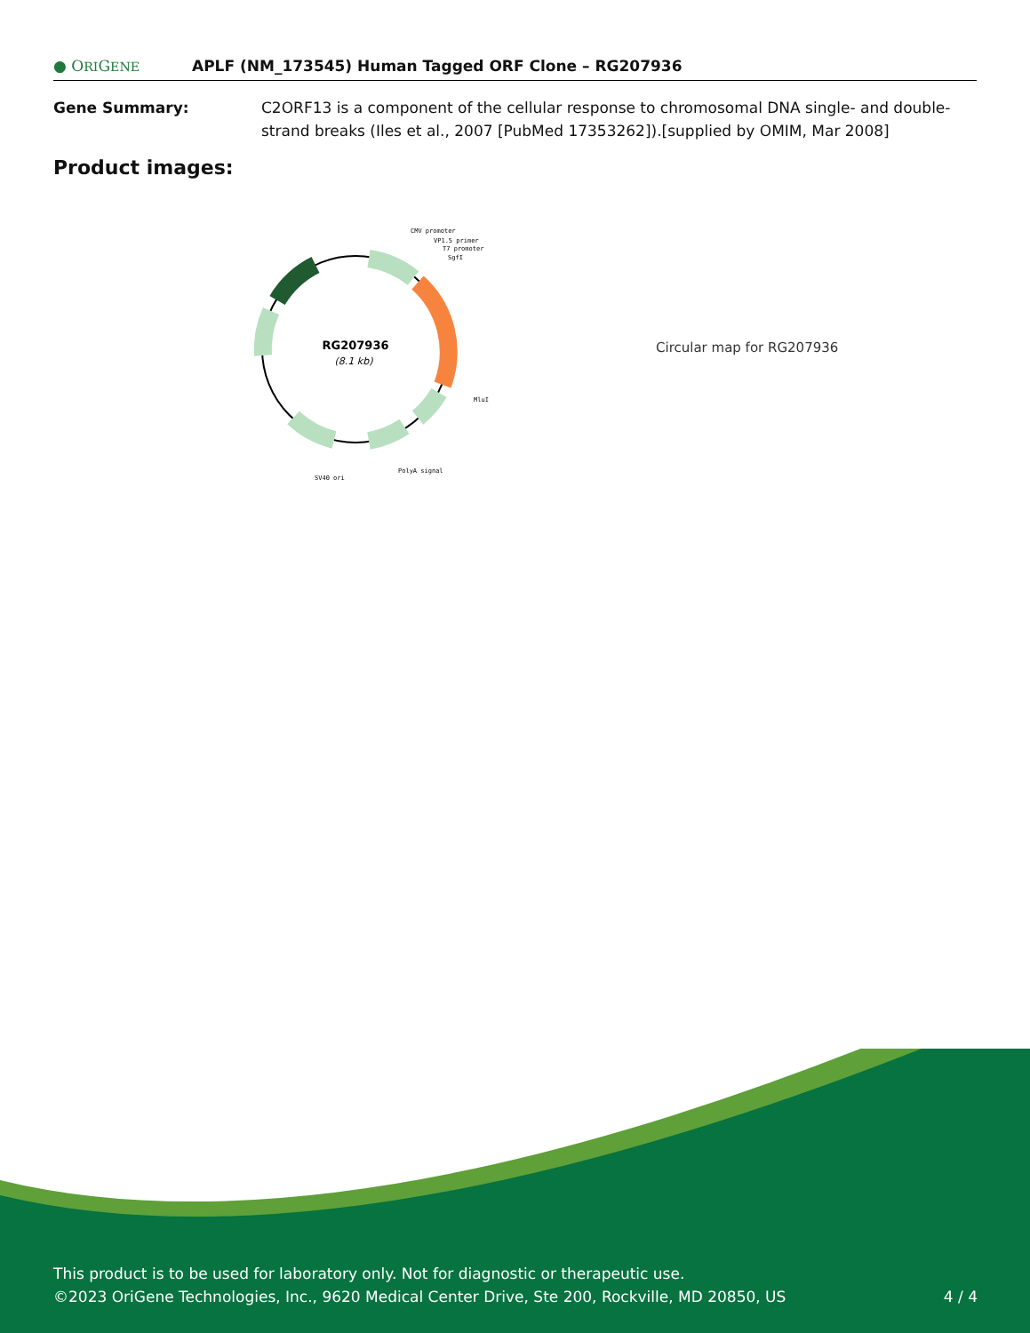● ORIGENE
APLF (NM_173545) Human Tagged ORF Clone – RG207936
Gene Summary: C2ORF13 is a component of the cellular response to chromosomal DNA single- and double-strand breaks (Iles et al., 2007 [PubMed 17353262]).[supplied by OMIM, Mar 2008]
Product images:
RG207936
(8.1 kb)
CMV promoter
VP1.5 primer
T7 promoter
SgfI
MluI
PolyA signal
SV40 ori
Circular map for RG207936
This product is to be used for laboratory only. Not for diagnostic or therapeutic use.
©2023 OriGene Technologies, Inc., 9620 Medical Center Drive, Ste 200, Rockville, MD 20850, US 4 / 4